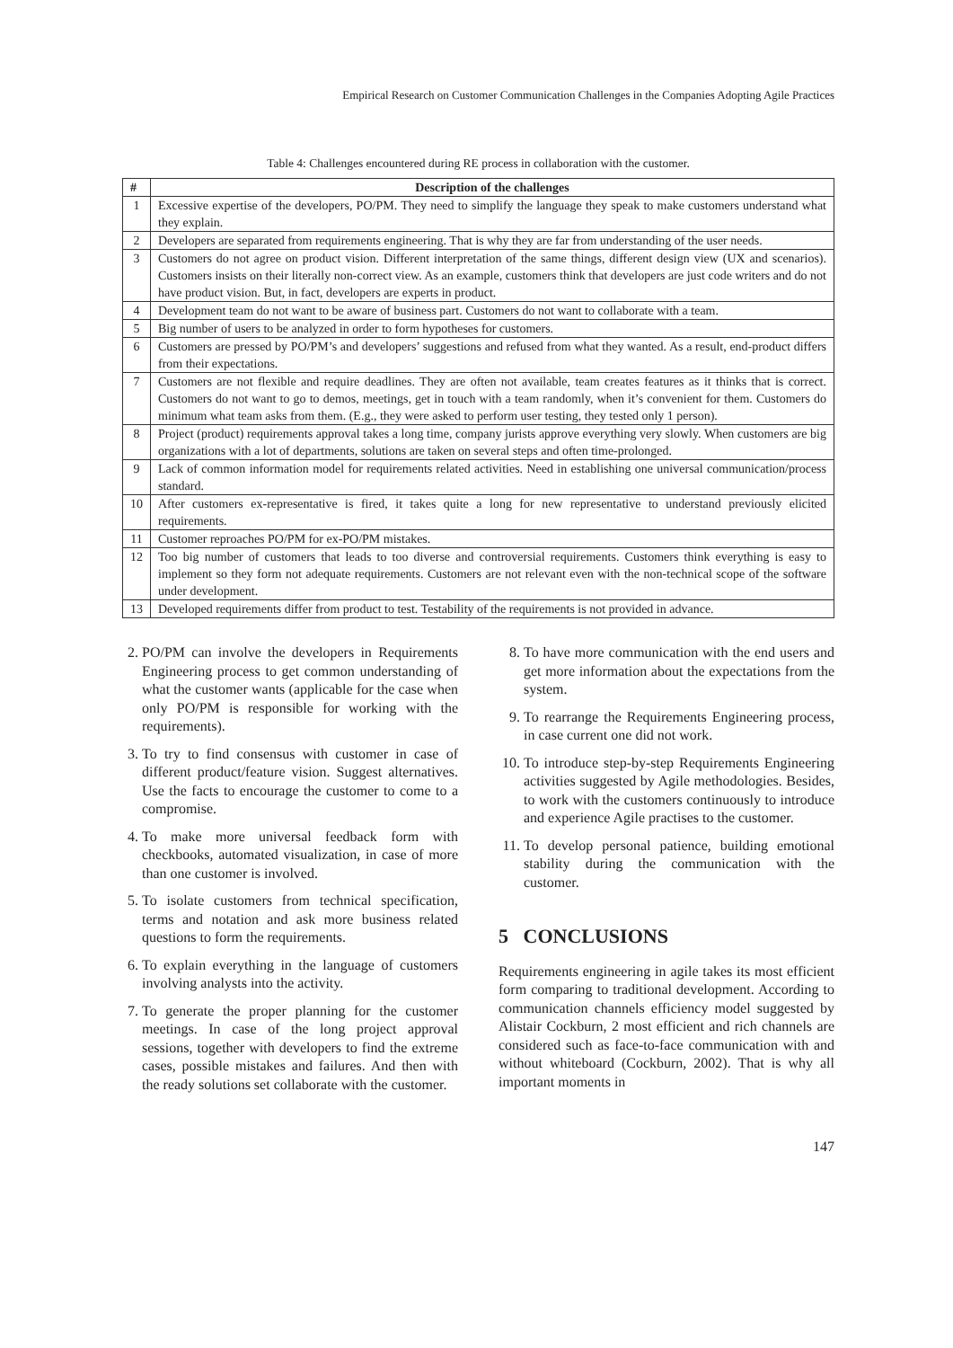Empirical Research on Customer Communication Challenges in the Companies Adopting Agile Practices
Table 4: Challenges encountered during RE process in collaboration with the customer.
| # | Description of the challenges |
| --- | --- |
| 1 | Excessive expertise of the developers, PO/PM. They need to simplify the language they speak to make customers understand what they explain. |
| 2 | Developers are separated from requirements engineering. That is why they are far from understanding of the user needs. |
| 3 | Customers do not agree on product vision. Different interpretation of the same things, different design view (UX and scenarios). Customers insists on their literally non-correct view. As an example, customers think that developers are just code writers and do not have product vision. But, in fact, developers are experts in product. |
| 4 | Development team do not want to be aware of business part. Customers do not want to collaborate with a team. |
| 5 | Big number of users to be analyzed in order to form hypotheses for customers. |
| 6 | Customers are pressed by PO/PM’s and developers’ suggestions and refused from what they wanted. As a result, end-product differs from their expectations. |
| 7 | Customers are not flexible and require deadlines. They are often not available, team creates features as it thinks that is correct. Customers do not want to go to demos, meetings, get in touch with a team randomly, when it’s convenient for them. Customers do minimum what team asks from them. (E.g., they were asked to perform user testing, they tested only 1 person). |
| 8 | Project (product) requirements approval takes a long time, company jurists approve everything very slowly. When customers are big organizations with a lot of departments, solutions are taken on several steps and often time-prolonged. |
| 9 | Lack of common information model for requirements related activities. Need in establishing one universal communication/process standard. |
| 10 | After customers ex-representative is fired, it takes quite a long for new representative to understand previously elicited requirements. |
| 11 | Customer reproaches PO/PM for ex-PO/PM mistakes. |
| 12 | Too big number of customers that leads to too diverse and controversial requirements. Customers think everything is easy to implement so they form not adequate requirements. Customers are not relevant even with the non-technical scope of the software under development. |
| 13 | Developed requirements differ from product to test. Testability of the requirements is not provided in advance. |
2. PO/PM can involve the developers in Requirements Engineering process to get common understanding of what the customer wants (applicable for the case when only PO/PM is responsible for working with the requirements).
3. To try to find consensus with customer in case of different product/feature vision. Suggest alternatives. Use the facts to encourage the customer to come to a compromise.
4. To make more universal feedback form with checkbooks, automated visualization, in case of more than one customer is involved.
5. To isolate customers from technical specification, terms and notation and ask more business related questions to form the requirements.
6. To explain everything in the language of customers involving analysts into the activity.
7. To generate the proper planning for the customer meetings. In case of the long project approval sessions, together with developers to find the extreme cases, possible mistakes and failures. And then with the ready solutions set collaborate with the customer.
8. To have more communication with the end users and get more information about the expectations from the system.
9. To rearrange the Requirements Engineering process, in case current one did not work.
10. To introduce step-by-step Requirements Engineering activities suggested by Agile methodologies. Besides, to work with the customers continuously to introduce and experience Agile practises to the customer.
11. To develop personal patience, building emotional stability during the communication with the customer.
5 CONCLUSIONS
Requirements engineering in agile takes its most efficient form comparing to traditional development. According to communication channels efficiency model suggested by Alistair Cockburn, 2 most efficient and rich channels are considered such as face-to-face communication with and without whiteboard (Cockburn, 2002). That is why all important moments in
147